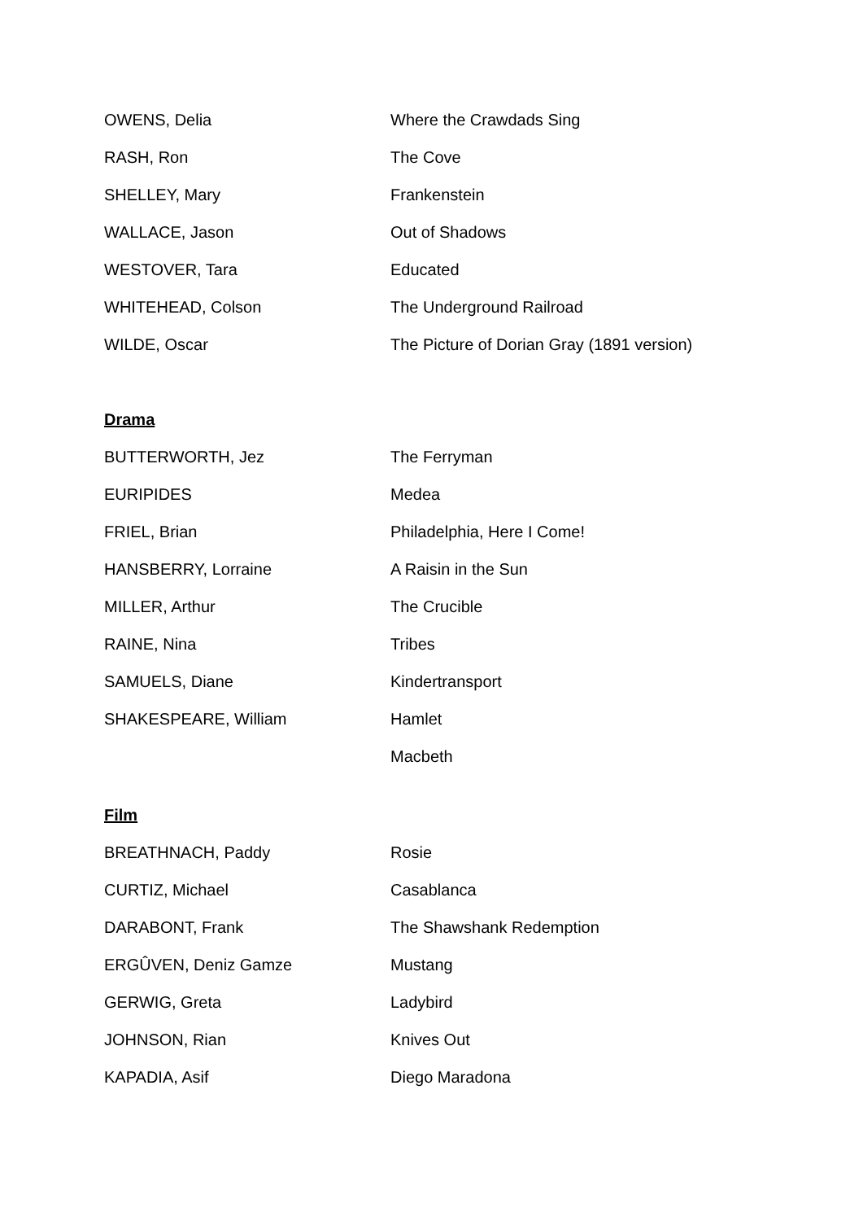| OWENS, Delia | Where the Crawdads Sing |
| RASH, Ron | The Cove |
| SHELLEY, Mary | Frankenstein |
| WALLACE, Jason | Out of Shadows |
| WESTOVER, Tara | Educated |
| WHITEHEAD, Colson | The Underground Railroad |
| WILDE, Oscar | The Picture of Dorian Gray (1891 version) |
Drama
| BUTTERWORTH, Jez | The Ferryman |
| EURIPIDES | Medea |
| FRIEL, Brian | Philadelphia, Here I Come! |
| HANSBERRY, Lorraine | A Raisin in the Sun |
| MILLER, Arthur | The Crucible |
| RAINE, Nina | Tribes |
| SAMUELS, Diane | Kindertransport |
| SHAKESPEARE, William | Hamlet |
| | Macbeth |
Film
| BREATHNACH, Paddy | Rosie |
| CURTIZ, Michael | Casablanca |
| DARABONT, Frank | The Shawshank Redemption |
| ERGÛVEN, Deniz Gamze | Mustang |
| GERWIG, Greta | Ladybird |
| JOHNSON, Rian | Knives Out |
| KAPADIA, Asif | Diego Maradona |